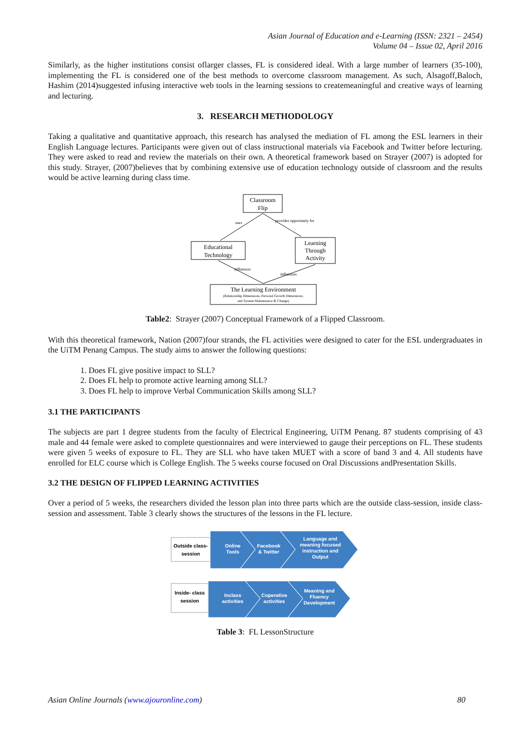Asian Journal of Education and e-Learning (ISSN: 2321 – 2454)
Volume 04 – Issue 02, April 2016
Similarly, as the higher institutions consist oflarger classes, FL is considered ideal. With a large number of learners (35-100), implementing the FL is considered one of the best methods to overcome classroom management. As such, Alsagoff,Baloch, Hashim (2014)suggested infusing interactive web tools in the learning sessions to createmeaningful and creative ways of learning and lecturing.
3. RESEARCH METHODOLOGY
Taking a qualitative and quantitative approach, this research has analysed the mediation of FL among the ESL learners in their English Language lectures. Participants were given out of class instructional materials via Facebook and Twitter before lecturing. They were asked to read and review the materials on their own. A theoretical framework based on Strayer (2007) is adopted for this study. Strayer, (2007)believes that by combining extensive use of education technology outside of classroom and the results would be active learning during class time.
Classroom
Flip
Educational
Technology
Learning
Through
Activity
The Learning Environment
(Relationship Dimensions, Personal Growth Dimensions,
and System Maintenance & Change)
uses
provides opportunity for
influences
influences
Table2: Strayer (2007) Conceptual Framework of a Flipped Classroom.
With this theoretical framework, Nation (2007)four strands, the FL activities were designed to cater for the ESL undergraduates in the UiTM Penang Campus. The study aims to answer the following questions:
1. Does FL give positive impact to SLL?
2. Does FL help to promote active learning among SLL?
3. Does FL help to improve Verbal Communication Skills among SLL?
3.1 THE PARTICIPANTS
The subjects are part 1 degree students from the faculty of Electrical Engineering, UiTM Penang. 87 students comprising of 43 male and 44 female were asked to complete questionnaires and were interviewed to gauge their perceptions on FL. These students were given 5 weeks of exposure to FL. They are SLL who have taken MUET with a score of band 3 and 4. All students have enrolled for ELC course which is College English. The 5 weeks course focused on Oral Discussions andPresentation Skills.
3.2 THE DESIGN OF FLIPPED LEARNING ACTIVITIES
Over a period of 5 weeks, the researchers divided the lesson plan into three parts which are the outside class-session, inside class-session and assessment. Table 3 clearly shows the structures of the lessons in the FL lecture.
Outside class-
session
Online
Tools
Facebook
& Twitter
Language and
meaning focused
instruction and
Output
Inside- class
session
Inclass
activities
Coperative
activities
Meaning and
Fluency
Development
Table 3: FL LessonStructure
Asian Online Journals (www.ajouronline.com) 80